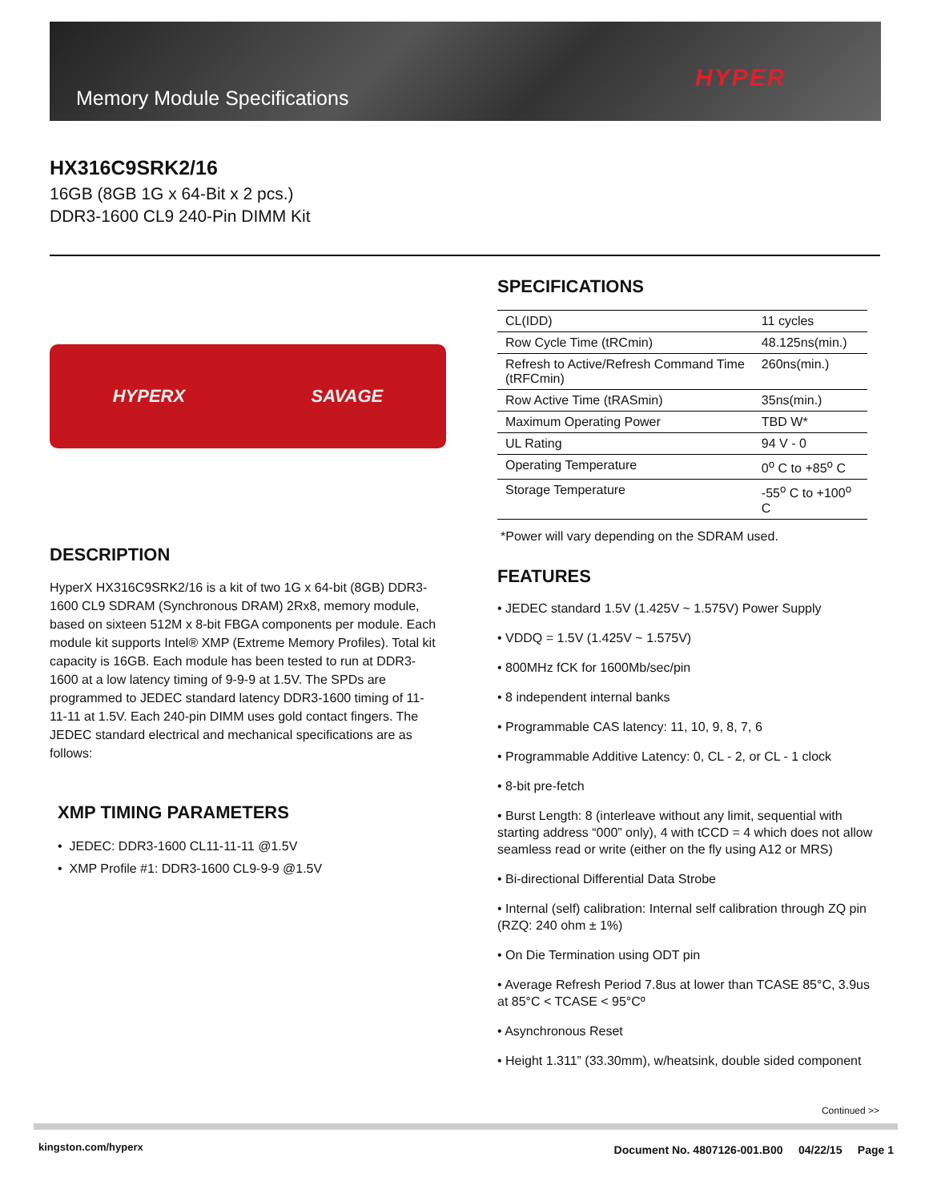Memory Module Specifications
HYPER
HX316C9SRK2/16
16GB (8GB 1G x 64-Bit x 2 pcs.)
DDR3-1600 CL9 240-Pin DIMM Kit
HYPERX SAVAGE
DESCRIPTION
HyperX HX316C9SRK2/16 is a kit of two 1G x 64-bit (8GB) DDR3-1600 CL9 SDRAM (Synchronous DRAM) 2Rx8, memory module, based on sixteen 512M x 8-bit FBGA components per module. Each module kit supports Intel® XMP (Extreme Memory Profiles). Total kit capacity is 16GB. Each module has been tested to run at DDR3-1600 at a low latency timing of 9-9-9 at 1.5V. The SPDs are programmed to JEDEC standard latency DDR3-1600 timing of 11-11-11 at 1.5V. Each 240-pin DIMM uses gold contact fingers. The JEDEC standard electrical and mechanical specifications are as follows:
XMP TIMING PARAMETERS
• JEDEC: DDR3-1600 CL11-11-11 @1.5V
• XMP Profile #1: DDR3-1600 CL9-9-9 @1.5V
SPECIFICATIONS
| CL(IDD) | 11 cycles |
| Row Cycle Time (tRCmin) | 48.125ns(min.) |
| Refresh to Active/Refresh Command Time (tRFCmin) | 260ns(min.) |
| Row Active Time (tRASmin) | 35ns(min.) |
| Maximum Operating Power | TBD W* |
| UL Rating | 94 V - 0 |
| Operating Temperature | 0<sup>o</sup> C to +85<sup>o</sup> C |
| Storage Temperature | -55<sup>o</sup> C to +100<sup>o</sup> C |
*Power will vary depending on the SDRAM used.
FEATURES
• JEDEC standard 1.5V (1.425V ~ 1.575V) Power Supply
• VDDQ = 1.5V (1.425V ~ 1.575V)
• 800MHz fCK for 1600Mb/sec/pin
• 8 independent internal banks
• Programmable CAS latency: 11, 10, 9, 8, 7, 6
• Programmable Additive Latency: 0, CL - 2, or CL - 1 clock
• 8-bit pre-fetch
• Burst Length: 8 (interleave without any limit, sequential with starting address “000” only), 4 with tCCD = 4 which does not allow seamless read or write (either on the fly using A12 or MRS)
• Bi-directional Differential Data Strobe
• Internal (self) calibration: Internal self calibration through ZQ pin (RZQ: 240 ohm ± 1%)
• On Die Termination using ODT pin
• Average Refresh Period 7.8us at lower than TCASE 85°C, 3.9us at 85°C < TCASE < 95°Cº
• Asynchronous Reset
• Height 1.311” (33.30mm), w/heatsink, double sided component
Continued >>
kingston.com/hyperx
Document No. 4807126-001.B00 04/22/15 Page 1